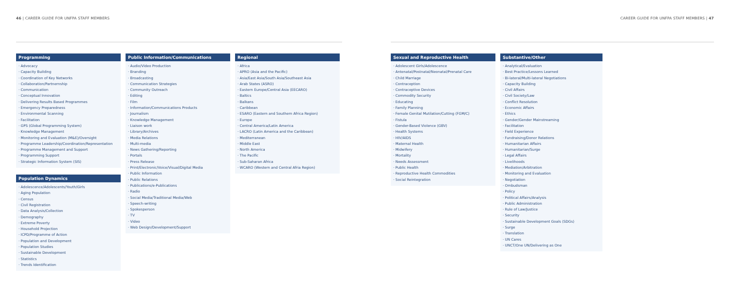46 | CAREER GUIDE FOR UNFPA STAFF MEMBERS
CAREER GUIDE FOR UNFPA STAFF MEMBERS | 47
Programming
· Advocacy
· Capacity Building
· Coordination of Key Networks
· Collaboration/Partnernship
· Communication
· Conceptual Innovation
· Delivering Results Based Programmes
· Emergency Preparedness
· Environmental Scanning
· Facilitation
· GPS (Global Programming System)
· Knowledge Management
· Monitoring and Evaluation (M&E)/Oversight
· Programme Leadership/Coordination/Representation
· Programme Management and Support
· Programming Support
· Strategic Information System (SIS)
Population Dynamics
· Adolescence/Adolescents/Youth/Girls
· Aging Population
· Census
· Civil Registration
· Data Analysis/Collection
· Demography
· Extreme Poverty
· Household Projection
· ICPD/Programme of Action
· Population and Development
· Population Studies
· Sustainable Development
· Statistics
· Trends Identification
Public Information/Communications
· Audio/Video Production
· Branding
· Broadcasting
· Communication Strategies
· Community Outreach
· Editing
· Film
· Information/Communications Products
· Journalism
· Knowledge Management
· Liaison work
· Library/Archives
· Media Relations
· Multi-media
· News Gathering/Reporting
· Portals
· Press Release
· Print/Electronic/Voice/Visual/Digital Media
· Public Information
· Public Relations
· Publications/e-Publications
· Radio
· Social Media/Traditional Media/Web
· Speech-writing
· Spokesperson
· TV
· Video
· Web Design/Development/Support
Regional
· Africa
· APRO (Asia and the Pacific)
· Asia/East Asia/South Asia/Southeast Asia
· Arab States (ASRO)
· Eastern Europe/Central Asia (EECARO)
· Baltics
· Balkans
· Caribbean
· ESARO (Eastern and Southern Africa Region)
· Europe
· Central America/Latin America
· LACRO (Latin America and the Caribbean)
· Mediterranean
· Middle East
· North America
· The Pacific
· Sub-Saharan Africa
· WCARO (Western and Central Afria Region)
Sexual and Reproductive Health
· Adolescent Girls/Adolescence
· Antenatal/Postnatal/Neonatal/Prenatal Care
· Child Marriage
· Contraception
· Contraceptive Devices
· Commodity Security
· Educating
· Family Planning
· Female Genital Mutilation/Cutting (FGM/C)
· Fistula
· Gender-Based Violence (GBV)
· Health Systems
· HIV/AIDS
· Maternal Health
· Midwifery
· Mortality
· Needs Assessment
· Public Health
· Reproductive Health Commodities
· Social Reintegration
Substantive/Other
· Analytical/Evaluation
· Best Practice/Lessons Learned
· Bi-lateral/Multi-lateral Negotiations
· Capacity Building
· Civil Affairs
· Civil Society/Law
· Conflict Resolution
· Economic Affairs
· Ethics
· Gender/Gender Mainstreaming
· Facilitation
· Field Experience
· Fundraising/Donor Relations
· Humanitarian Affairs
· Humanitarian/Surge
· Legal Affairs
· Livelihoods
· Mediation/Arbitration
· Monitoring and Evaluation
· Negotiation
· Ombudsman
· Policy
· Political Affairs/Analysis
· Public Administration
· Rule of Law/Justice
· Security
· Sustainable Development Goals (SDGs)
· Surge
· Translation
· UN Cares
· UNCT/One UN/Delivering as One